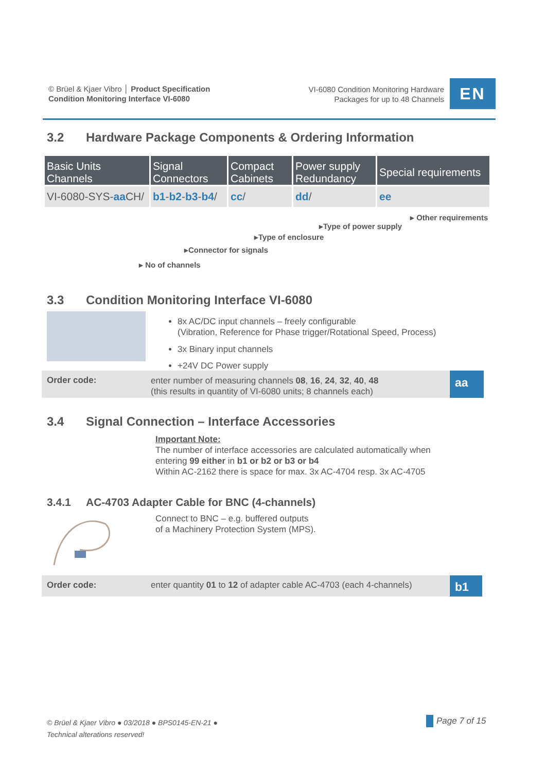© Brüel & Kjaer Vibro │ Product Specification
Condition Monitoring Interface VI-6080
VI-6080 Condition Monitoring Hardware
Packages for up to 48 Channels
EN
3.2 Hardware Package Components & Ordering Information
| Basic Units Channels | Signal Connectors | Compact Cabinets | Power supply Redundancy | Special requirements |
| --- | --- | --- | --- | --- |
| VI-6080-SYS- aa CH/ | b1 - b2 - b3 - b4 / | cc / | dd / | ee |
▸ Other requirements
▸Type of power supply
▸Type of enclosure
▸Connector for signals
▸ No of channels
3.3 Condition Monitoring Interface VI-6080
8x AC/DC input channels – freely configurable
(Vibration, Reference for Phase trigger/Rotational Speed, Process)
3x Binary input channels
+24V DC Power supply
Order code:
enter number of measuring channels 08, 16, 24, 32, 40, 48
(this results in quantity of VI-6080 units; 8 channels each)
aa
3.4 Signal Connection – Interface Accessories
Important Note:
The number of interface accessories are calculated automatically when
entering 99 either in b1 or b2 or b3 or b4
Within AC-2162 there is space for max. 3x AC-4704 resp. 3x AC-4705
3.4.1 AC-4703 Adapter Cable for BNC (4-channels)
Connect to BNC – e.g. buffered outputs
of a Machinery Protection System (MPS).
Order code:
enter quantity 01 to 12 of adapter cable AC-4703 (each 4-channels)
b1
© Brüel & Kjaer Vibro ● 03/2018 ● BPS0145-EN-21 ●
Technical alterations reserved!
Page 7 of 15